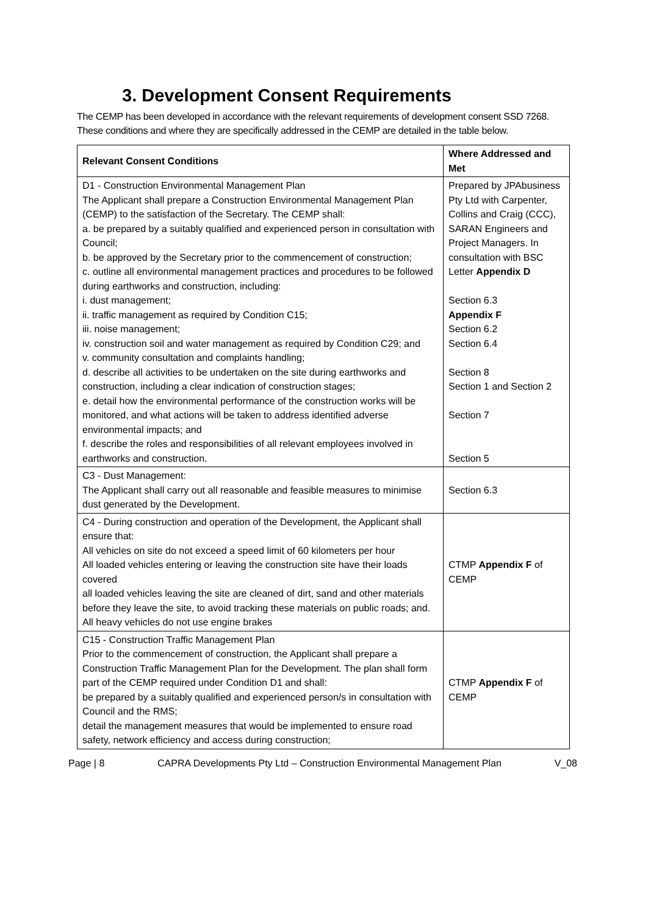3. Development Consent Requirements
The CEMP has been developed in accordance with the relevant requirements of development consent SSD 7268. These conditions and where they are specifically addressed in the CEMP are detailed in the table below.
| Relevant Consent Conditions | Where Addressed and Met |
| --- | --- |
| D1 - Construction Environmental Management Plan The Applicant shall prepare a Construction Environmental Management Plan (CEMP) to the satisfaction of the Secretary. The CEMP shall: a. be prepared by a suitably qualified and experienced person in consultation with Council; b. be approved by the Secretary prior to the commencement of construction; c. outline all environmental management practices and procedures to be followed during earthworks and construction, including: i. dust management; ii. traffic management as required by Condition C15; iii. noise management; iv. construction soil and water management as required by Condition C29; and v. community consultation and complaints handling; d. describe all activities to be undertaken on the site during earthworks and construction, including a clear indication of construction stages; e. detail how the environmental performance of the construction works will be monitored, and what actions will be taken to address identified adverse environmental impacts; and f. describe the roles and responsibilities of all relevant employees involved in earthworks and construction. | Prepared by JPAbusiness Pty Ltd with Carpenter, Collins and Craig (CCC), SARAN Engineers and Project Managers. In consultation with BSC Letter Appendix D Section 6.3 Appendix F Section 6.2 Section 6.4 Section 8 Section 1 and Section 2 Section 7 Section 5 |
| C3 - Dust Management: The Applicant shall carry out all reasonable and feasible measures to minimise dust generated by the Development. | Section 6.3 |
| C4 - During construction and operation of the Development, the Applicant shall ensure that: All vehicles on site do not exceed a speed limit of 60 kilometers per hour All loaded vehicles entering or leaving the construction site have their loads covered all loaded vehicles leaving the site are cleaned of dirt, sand and other materials before they leave the site, to avoid tracking these materials on public roads; and. All heavy vehicles do not use engine brakes | CTMP Appendix F of CEMP |
| C15 - Construction Traffic Management Plan Prior to the commencement of construction, the Applicant shall prepare a Construction Traffic Management Plan for the Development. The plan shall form part of the CEMP required under Condition D1 and shall: be prepared by a suitably qualified and experienced person/s in consultation with Council and the RMS; detail the management measures that would be implemented to ensure road safety, network efficiency and access during construction; | CTMP Appendix F of CEMP |
Page | 8 CAPRA Developments Pty Ltd – Construction Environmental Management Plan V_08